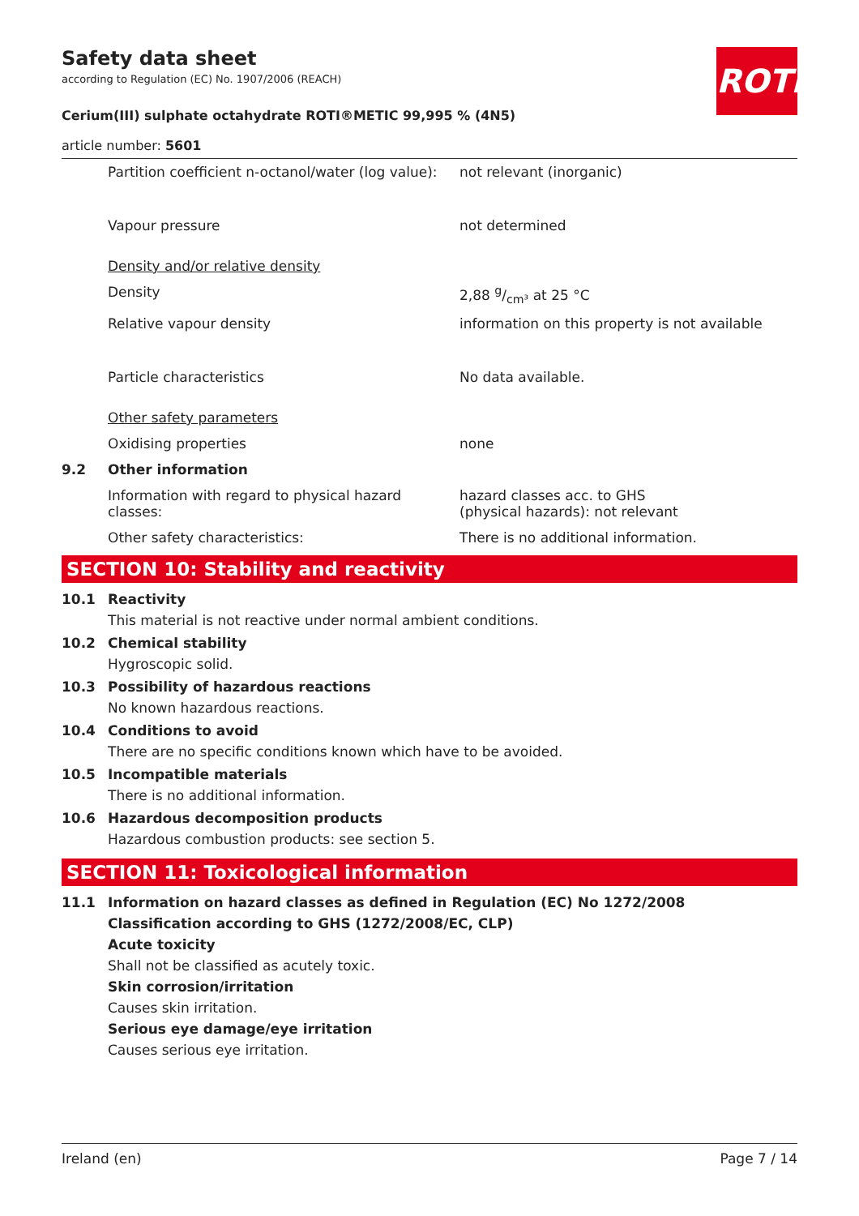ROTH
Safety data sheet
according to Regulation (EC) No. 1907/2006 (REACH)
Cerium(III) sulphate octahydrate ROTI®METIC 99,995 % (4N5)
article number: 5601
| | Partition coefficient n-octanol/water (log value): | not relevant (inorganic) |
| | Vapour pressure | not determined |
| | Density and/or relative density | |
| | Density | 2,88 g/cm³ at 25 °C |
| | Relative vapour density | information on this property is not available |
| | Particle characteristics | No data available. |
| | Other safety parameters | |
| | Oxidising properties | none |
| 9.2 | Other information | |
| | Information with regard to physical hazard classes: | hazard classes acc. to GHS (physical hazards): not relevant |
| | Other safety characteristics: | There is no additional information. |
SECTION 10: Stability and reactivity
10.1 Reactivity
This material is not reactive under normal ambient conditions.
10.2 Chemical stability
Hygroscopic solid.
10.3 Possibility of hazardous reactions
No known hazardous reactions.
10.4 Conditions to avoid
There are no specific conditions known which have to be avoided.
10.5 Incompatible materials
There is no additional information.
10.6 Hazardous decomposition products
Hazardous combustion products: see section 5.
SECTION 11: Toxicological information
11.1 Information on hazard classes as defined in Regulation (EC) No 1272/2008
Classification according to GHS (1272/2008/EC, CLP)
Acute toxicity
Shall not be classified as acutely toxic.
Skin corrosion/irritation
Causes skin irritation.
Serious eye damage/eye irritation
Causes serious eye irritation.
Ireland (en) Page 7 / 14